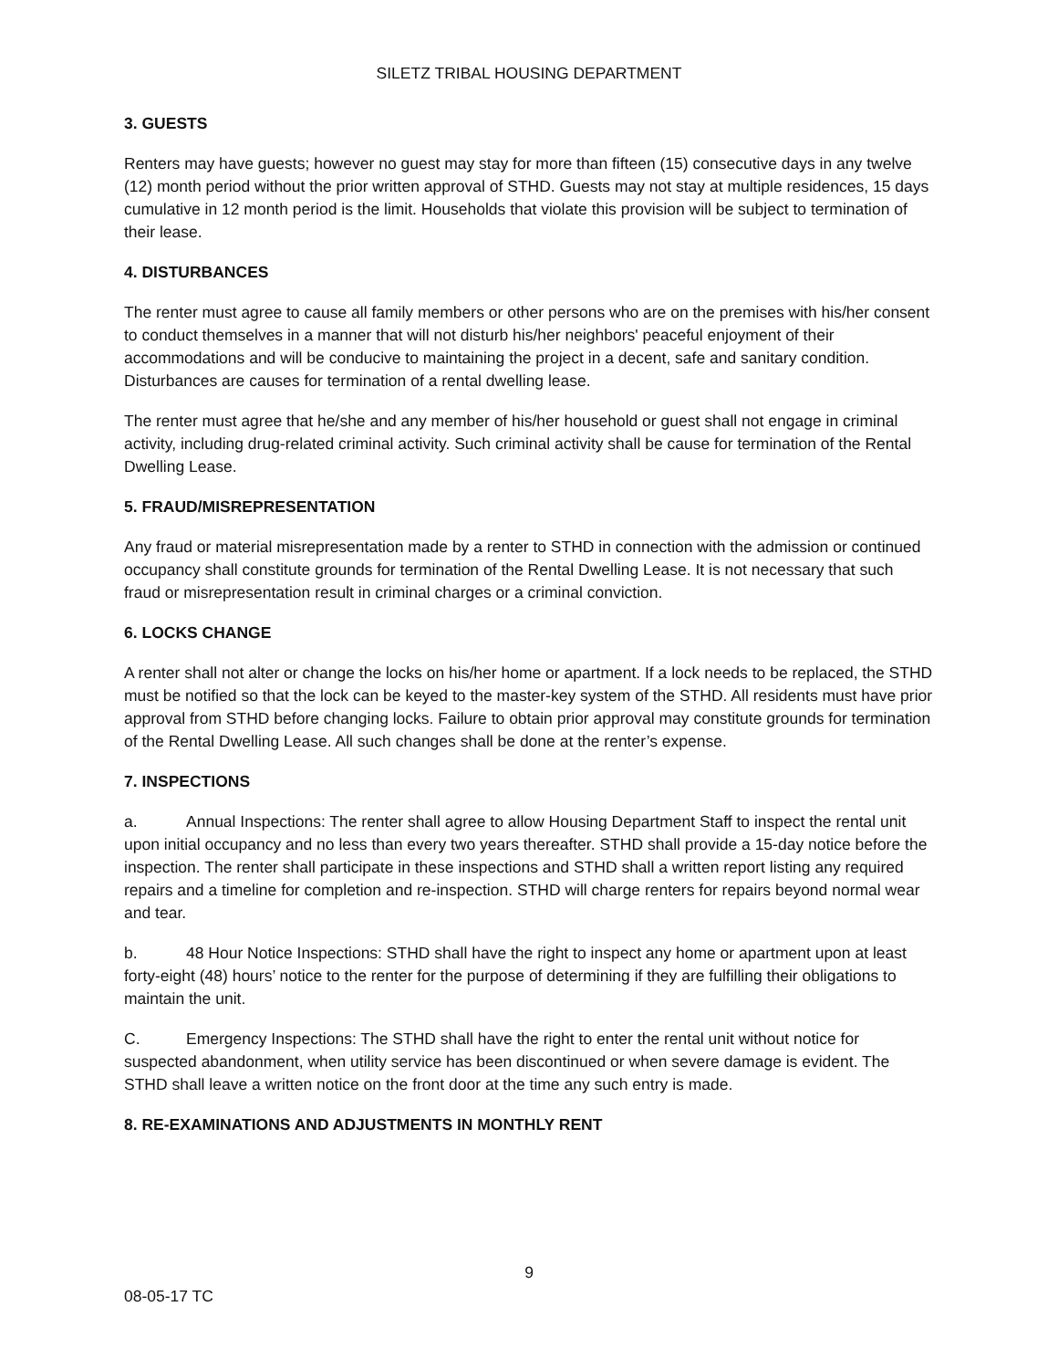SILETZ TRIBAL HOUSING DEPARTMENT
3. GUESTS
Renters may have guests; however no guest may stay for more than fifteen (15) consecutive days in any twelve (12) month period without the prior written approval of STHD. Guests may not stay at multiple residences, 15 days cumulative in 12 month period is the limit. Households that violate this provision will be subject to termination of their lease.
4. DISTURBANCES
The renter must agree to cause all family members or other persons who are on the premises with his/her consent to conduct themselves in a manner that will not disturb his/her neighbors' peaceful enjoyment of their accommodations and will be conducive to maintaining the project in a decent, safe and sanitary condition. Disturbances are causes for termination of a rental dwelling lease.
The renter must agree that he/she and any member of his/her household or guest shall not engage in criminal activity, including drug-related criminal activity. Such criminal activity shall be cause for termination of the Rental Dwelling Lease.
5. FRAUD/MISREPRESENTATION
Any fraud or material misrepresentation made by a renter to STHD in connection with the admission or continued occupancy shall constitute grounds for termination of the Rental Dwelling Lease. It is not necessary that such fraud or misrepresentation result in criminal charges or a criminal conviction.
6. LOCKS CHANGE
A renter shall not alter or change the locks on his/her home or apartment. If a lock needs to be replaced, the STHD must be notified so that the lock can be keyed to the master-key system of the STHD. All residents must have prior approval from STHD before changing locks. Failure to obtain prior approval may constitute grounds for termination of the Rental Dwelling Lease. All such changes shall be done at the renter’s expense.
7. INSPECTIONS
a. Annual Inspections: The renter shall agree to allow Housing Department Staff to inspect the rental unit upon initial occupancy and no less than every two years thereafter. STHD shall provide a 15-day notice before the inspection. The renter shall participate in these inspections and STHD shall a written report listing any required repairs and a timeline for completion and re-inspection. STHD will charge renters for repairs beyond normal wear and tear.
b. 48 Hour Notice Inspections: STHD shall have the right to inspect any home or apartment upon at least forty-eight (48) hours’ notice to the renter for the purpose of determining if they are fulfilling their obligations to maintain the unit.
C. Emergency Inspections: The STHD shall have the right to enter the rental unit without notice for suspected abandonment, when utility service has been discontinued or when severe damage is evident. The STHD shall leave a written notice on the front door at the time any such entry is made.
8. RE-EXAMINATIONS AND ADJUSTMENTS IN MONTHLY RENT
9
08-05-17 TC